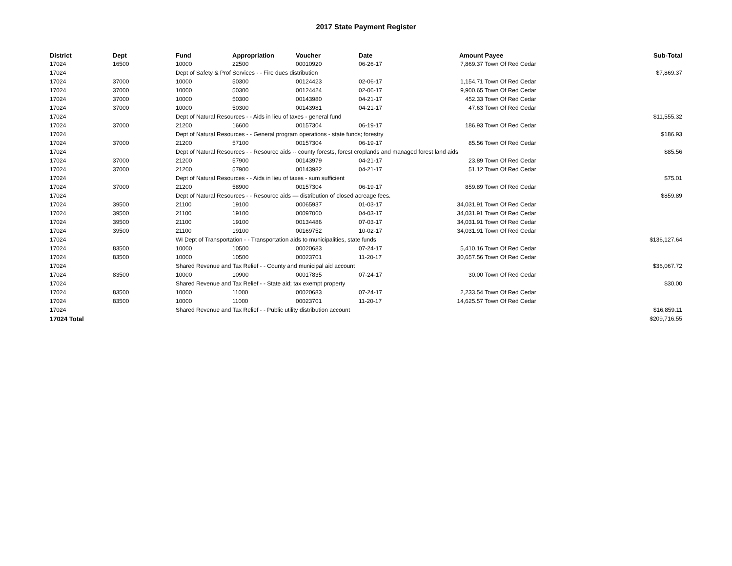2017 State Payment Register
| District | Dept | Fund | Appropriation | Voucher | Date | Amount | Payee | Sub-Total |
| --- | --- | --- | --- | --- | --- | --- | --- | --- |
| 17024 | 16500 | 10000 | 22500 | 00010920 | 06-26-17 | 7,869.37 | Town Of Red Cedar | |
| 17024 | | Dept of Safety & Prof Services - - Fire dues distribution | | | | | | $7,869.37 |
| 17024 | 37000 | 10000 | 50300 | 00124423 | 02-06-17 | 1,154.71 | Town Of Red Cedar | |
| 17024 | 37000 | 10000 | 50300 | 00124424 | 02-06-17 | 9,900.65 | Town Of Red Cedar | |
| 17024 | 37000 | 10000 | 50300 | 00143980 | 04-21-17 | 452.33 | Town Of Red Cedar | |
| 17024 | 37000 | 10000 | 50300 | 00143981 | 04-21-17 | 47.63 | Town Of Red Cedar | |
| 17024 | | Dept of Natural Resources - - Aids in lieu of taxes - general fund | | | | | | $11,555.32 |
| 17024 | 37000 | 21200 | 16600 | 00157304 | 06-19-17 | 186.93 | Town Of Red Cedar | |
| 17024 | | Dept of Natural Resources - - General program operations - state funds; forestry | | | | | | $186.93 |
| 17024 | 37000 | 21200 | 57100 | 00157304 | 06-19-17 | 85.56 | Town Of Red Cedar | |
| 17024 | | Dept of Natural Resources - - Resource aids -- county forests, forest croplands and managed forest land aids | | | | | | $85.56 |
| 17024 | 37000 | 21200 | 57900 | 00143979 | 04-21-17 | 23.89 | Town Of Red Cedar | |
| 17024 | 37000 | 21200 | 57900 | 00143982 | 04-21-17 | 51.12 | Town Of Red Cedar | |
| 17024 | | Dept of Natural Resources - - Aids in lieu of taxes - sum sufficient | | | | | | $75.01 |
| 17024 | 37000 | 21200 | 58900 | 00157304 | 06-19-17 | 859.89 | Town Of Red Cedar | |
| 17024 | | Dept of Natural Resources - - Resource aids — distribution of closed acreage fees. | | | | | | $859.89 |
| 17024 | 39500 | 21100 | 19100 | 00065937 | 01-03-17 | 34,031.91 | Town Of Red Cedar | |
| 17024 | 39500 | 21100 | 19100 | 00097060 | 04-03-17 | 34,031.91 | Town Of Red Cedar | |
| 17024 | 39500 | 21100 | 19100 | 00134486 | 07-03-17 | 34,031.91 | Town Of Red Cedar | |
| 17024 | 39500 | 21100 | 19100 | 00169752 | 10-02-17 | 34,031.91 | Town Of Red Cedar | |
| 17024 | | WI Dept of Transportation - - Transportation aids to municipalities, state funds | | | | | | $136,127.64 |
| 17024 | 83500 | 10000 | 10500 | 00020683 | 07-24-17 | 5,410.16 | Town Of Red Cedar | |
| 17024 | 83500 | 10000 | 10500 | 00023701 | 11-20-17 | 30,657.56 | Town Of Red Cedar | |
| 17024 | | Shared Revenue and Tax Relief - - County and municipal aid account | | | | | | $36,067.72 |
| 17024 | 83500 | 10000 | 10900 | 00017835 | 07-24-17 | 30.00 | Town Of Red Cedar | |
| 17024 | | Shared Revenue and Tax Relief - - State aid; tax exempt property | | | | | | $30.00 |
| 17024 | 83500 | 10000 | 11000 | 00020683 | 07-24-17 | 2,233.54 | Town Of Red Cedar | |
| 17024 | 83500 | 10000 | 11000 | 00023701 | 11-20-17 | 14,625.57 | Town Of Red Cedar | |
| 17024 | | Shared Revenue and Tax Relief - - Public utility distribution account | | | | | | $16,859.11 |
| 17024 Total | | | | | | | | $209,716.55 |